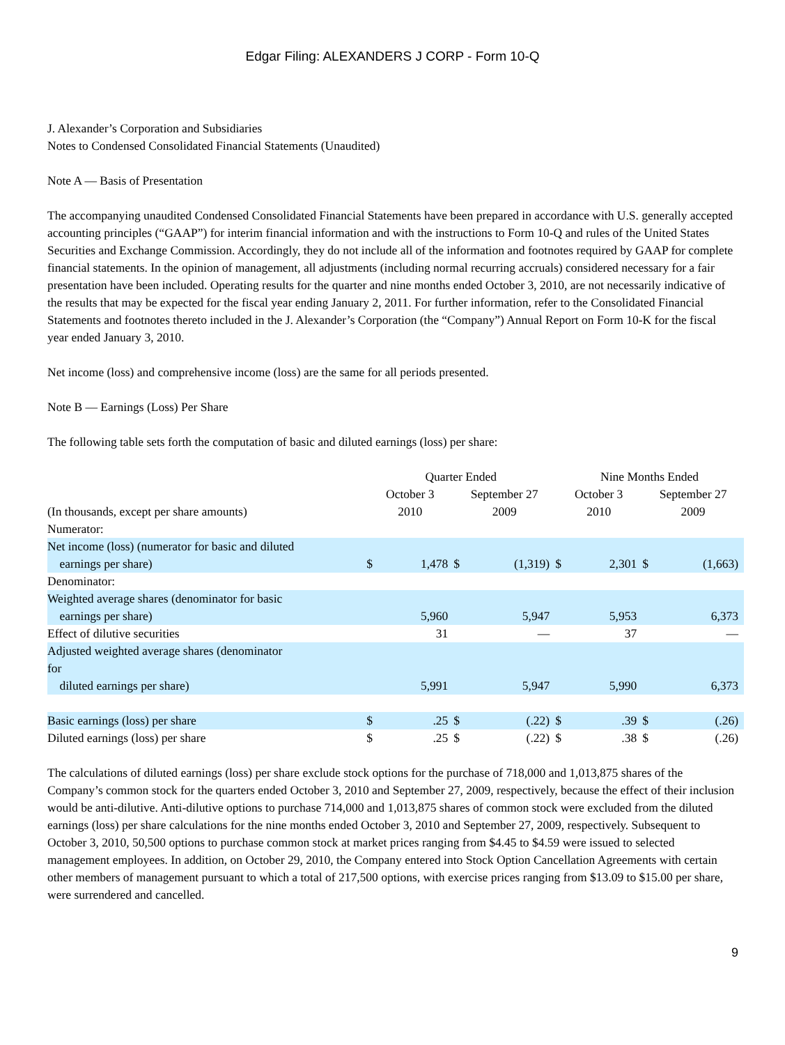Edgar Filing: ALEXANDERS J CORP - Form 10-Q
J. Alexander’s Corporation and Subsidiaries
Notes to Condensed Consolidated Financial Statements (Unaudited)
Note A — Basis of Presentation
The accompanying unaudited Condensed Consolidated Financial Statements have been prepared in accordance with U.S. generally accepted accounting principles (“GAAP”) for interim financial information and with the instructions to Form 10-Q and rules of the United States Securities and Exchange Commission. Accordingly, they do not include all of the information and footnotes required by GAAP for complete financial statements. In the opinion of management, all adjustments (including normal recurring accruals) considered necessary for a fair presentation have been included. Operating results for the quarter and nine months ended October 3, 2010, are not necessarily indicative of the results that may be expected for the fiscal year ending January 2, 2011. For further information, refer to the Consolidated Financial Statements and footnotes thereto included in the J. Alexander’s Corporation (the “Company”) Annual Report on Form 10-K for the fiscal year ended January 3, 2010.
Net income (loss) and comprehensive income (loss) are the same for all periods presented.
Note B — Earnings (Loss) Per Share
The following table sets forth the computation of basic and diluted earnings (loss) per share:
| | Quarter Ended | | | | Nine Months Ended | | | |
| | October 3 | | September 27 | | October 3 | | September 27 | |
| (In thousands, except per share amounts) | 2010 | | 2009 | | 2010 | | 2009 | |
| Numerator: | | | | | | | | |
| Net income (loss) (numerator for basic and diluted earnings per share) | $ | 1,478 | $ | (1,319) | $ | 2,301 | $ | (1,663) |
| Denominator: | | | | | | | | |
| Weighted average shares (denominator for basic earnings per share) | | 5,960 | | 5,947 | | 5,953 | | 6,373 |
| Effect of dilutive securities | | 31 | | — | | 37 | | — |
| Adjusted weighted average shares (denominator for diluted earnings per share) | | 5,991 | | 5,947 | | 5,990 | | 6,373 |
| Basic earnings (loss) per share | $ | .25 | $ | (.22) | $ | .39 | $ | (.26) |
| Diluted earnings (loss) per share | $ | .25 | $ | (.22) | $ | .38 | $ | (.26) |
The calculations of diluted earnings (loss) per share exclude stock options for the purchase of 718,000 and 1,013,875 shares of the Company’s common stock for the quarters ended October 3, 2010 and September 27, 2009, respectively, because the effect of their inclusion would be anti-dilutive. Anti-dilutive options to purchase 714,000 and 1,013,875 shares of common stock were excluded from the diluted earnings (loss) per share calculations for the nine months ended October 3, 2010 and September 27, 2009, respectively. Subsequent to October 3, 2010, 50,500 options to purchase common stock at market prices ranging from $4.45 to $4.59 were issued to selected management employees. In addition, on October 29, 2010, the Company entered into Stock Option Cancellation Agreements with certain other members of management pursuant to which a total of 217,500 options, with exercise prices ranging from $13.09 to $15.00 per share, were surrendered and cancelled.
9